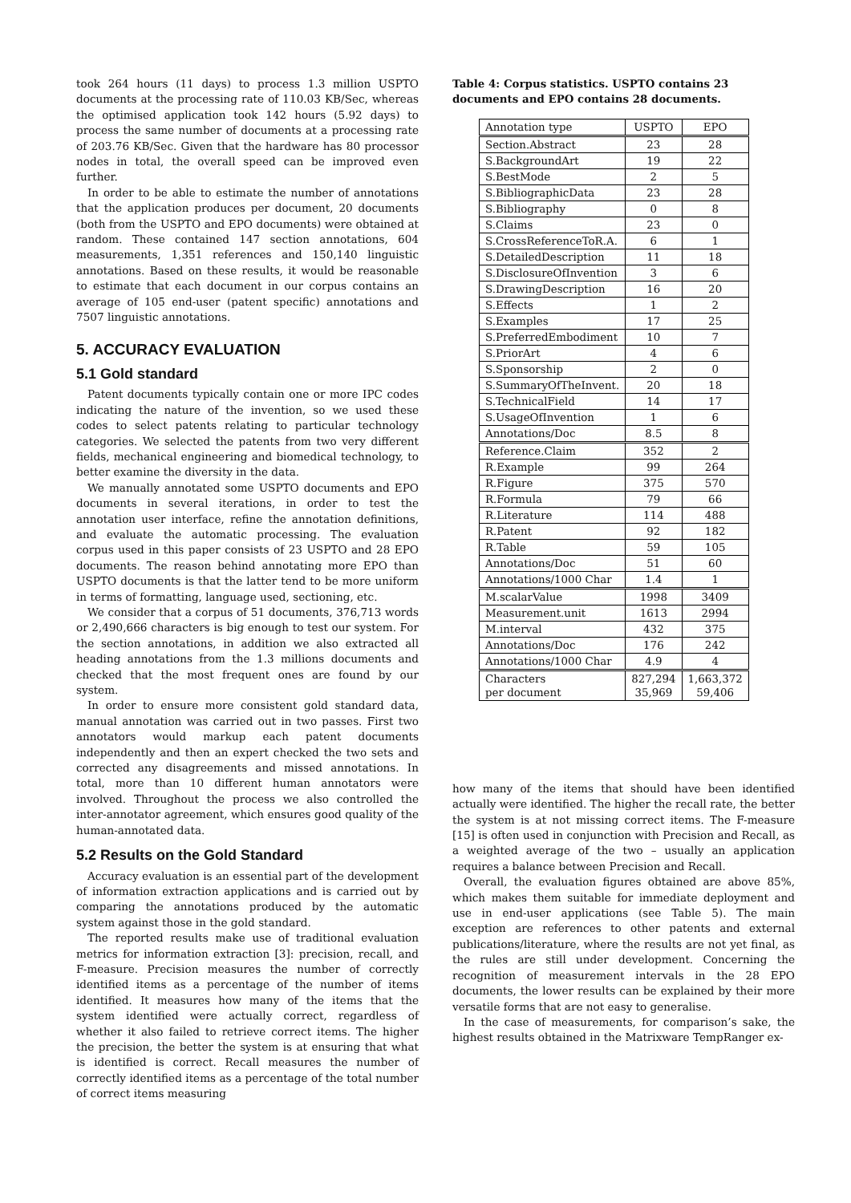took 264 hours (11 days) to process 1.3 million USPTO documents at the processing rate of 110.03 KB/Sec, whereas the optimised application took 142 hours (5.92 days) to process the same number of documents at a processing rate of 203.76 KB/Sec. Given that the hardware has 80 processor nodes in total, the overall speed can be improved even further.
In order to be able to estimate the number of annotations that the application produces per document, 20 documents (both from the USPTO and EPO documents) were obtained at random. These contained 147 section annotations, 604 measurements, 1,351 references and 150,140 linguistic annotations. Based on these results, it would be reasonable to estimate that each document in our corpus contains an average of 105 end-user (patent specific) annotations and 7507 linguistic annotations.
5. ACCURACY EVALUATION
5.1 Gold standard
Patent documents typically contain one or more IPC codes indicating the nature of the invention, so we used these codes to select patents relating to particular technology categories. We selected the patents from two very different fields, mechanical engineering and biomedical technology, to better examine the diversity in the data.
We manually annotated some USPTO documents and EPO documents in several iterations, in order to test the annotation user interface, refine the annotation definitions, and evaluate the automatic processing. The evaluation corpus used in this paper consists of 23 USPTO and 28 EPO documents. The reason behind annotating more EPO than USPTO documents is that the latter tend to be more uniform in terms of formatting, language used, sectioning, etc.
We consider that a corpus of 51 documents, 376,713 words or 2,490,666 characters is big enough to test our system. For the section annotations, in addition we also extracted all heading annotations from the 1.3 millions documents and checked that the most frequent ones are found by our system.
In order to ensure more consistent gold standard data, manual annotation was carried out in two passes. First two annotators would markup each patent documents independently and then an expert checked the two sets and corrected any disagreements and missed annotations. In total, more than 10 different human annotators were involved. Throughout the process we also controlled the inter-annotator agreement, which ensures good quality of the human-annotated data.
5.2 Results on the Gold Standard
Accuracy evaluation is an essential part of the development of information extraction applications and is carried out by comparing the annotations produced by the automatic system against those in the gold standard.
The reported results make use of traditional evaluation metrics for information extraction [3]: precision, recall, and F-measure. Precision measures the number of correctly identified items as a percentage of the number of items identified. It measures how many of the items that the system identified were actually correct, regardless of whether it also failed to retrieve correct items. The higher the precision, the better the system is at ensuring that what is identified is correct. Recall measures the number of correctly identified items as a percentage of the total number of correct items measuring
Table 4: Corpus statistics. USPTO contains 23 documents and EPO contains 28 documents.
| Annotation type | USPTO | EPO |
| --- | --- | --- |
| Section.Abstract | 23 | 28 |
| S.BackgroundArt | 19 | 22 |
| S.BestMode | 2 | 5 |
| S.BibliographicData | 23 | 28 |
| S.Bibliography | 0 | 8 |
| S.Claims | 23 | 0 |
| S.CrossReferenceToR.A. | 6 | 1 |
| S.DetailedDescription | 11 | 18 |
| S.DisclosureOfInvention | 3 | 6 |
| S.DrawingDescription | 16 | 20 |
| S.Effects | 1 | 2 |
| S.Examples | 17 | 25 |
| S.PreferredEmbodiment | 10 | 7 |
| S.PriorArt | 4 | 6 |
| S.Sponsorship | 2 | 0 |
| S.SummaryOfTheInvent. | 20 | 18 |
| S.TechnicalField | 14 | 17 |
| S.UsageOfInvention | 1 | 6 |
| Annotations/Doc | 8.5 | 8 |
| Reference.Claim | 352 | 2 |
| R.Example | 99 | 264 |
| R.Figure | 375 | 570 |
| R.Formula | 79 | 66 |
| R.Literature | 114 | 488 |
| R.Patent | 92 | 182 |
| R.Table | 59 | 105 |
| Annotations/Doc | 51 | 60 |
| Annotations/1000 Char | 1.4 | 1 |
| M.scalarValue | 1998 | 3409 |
| Measurement.unit | 1613 | 2994 |
| M.interval | 432 | 375 |
| Annotations/Doc | 176 | 242 |
| Annotations/1000 Char | 4.9 | 4 |
| Characters per document | 827,294 35,969 | 1,663,372 59,406 |
how many of the items that should have been identified actually were identified. The higher the recall rate, the better the system is at not missing correct items. The F-measure [15] is often used in conjunction with Precision and Recall, as a weighted average of the two – usually an application requires a balance between Precision and Recall.
Overall, the evaluation figures obtained are above 85%, which makes them suitable for immediate deployment and use in end-user applications (see Table 5). The main exception are references to other patents and external publications/literature, where the results are not yet final, as the rules are still under development. Concerning the recognition of measurement intervals in the 28 EPO documents, the lower results can be explained by their more versatile forms that are not easy to generalise.
In the case of measurements, for comparison’s sake, the highest results obtained in the Matrixware TempRanger ex-